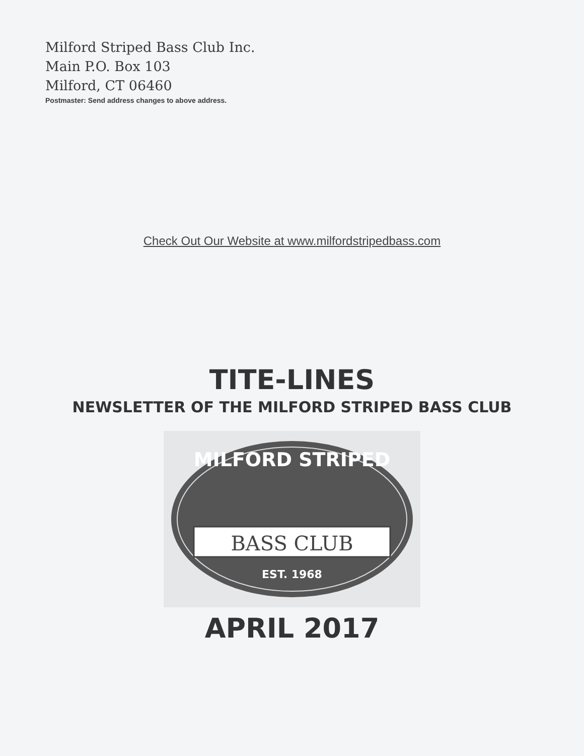Milford Striped Bass Club Inc.
Main P.O. Box 103
Milford, CT 06460
Postmaster: Send address changes to above address.
Check Out Our Website at www.milfordstripedbass.com
TITE-LINES
NEWSLETTER OF THE MILFORD STRIPED BASS CLUB
MILFORD STRIPED
BASS CLUB
EST. 1968
APRIL 2017